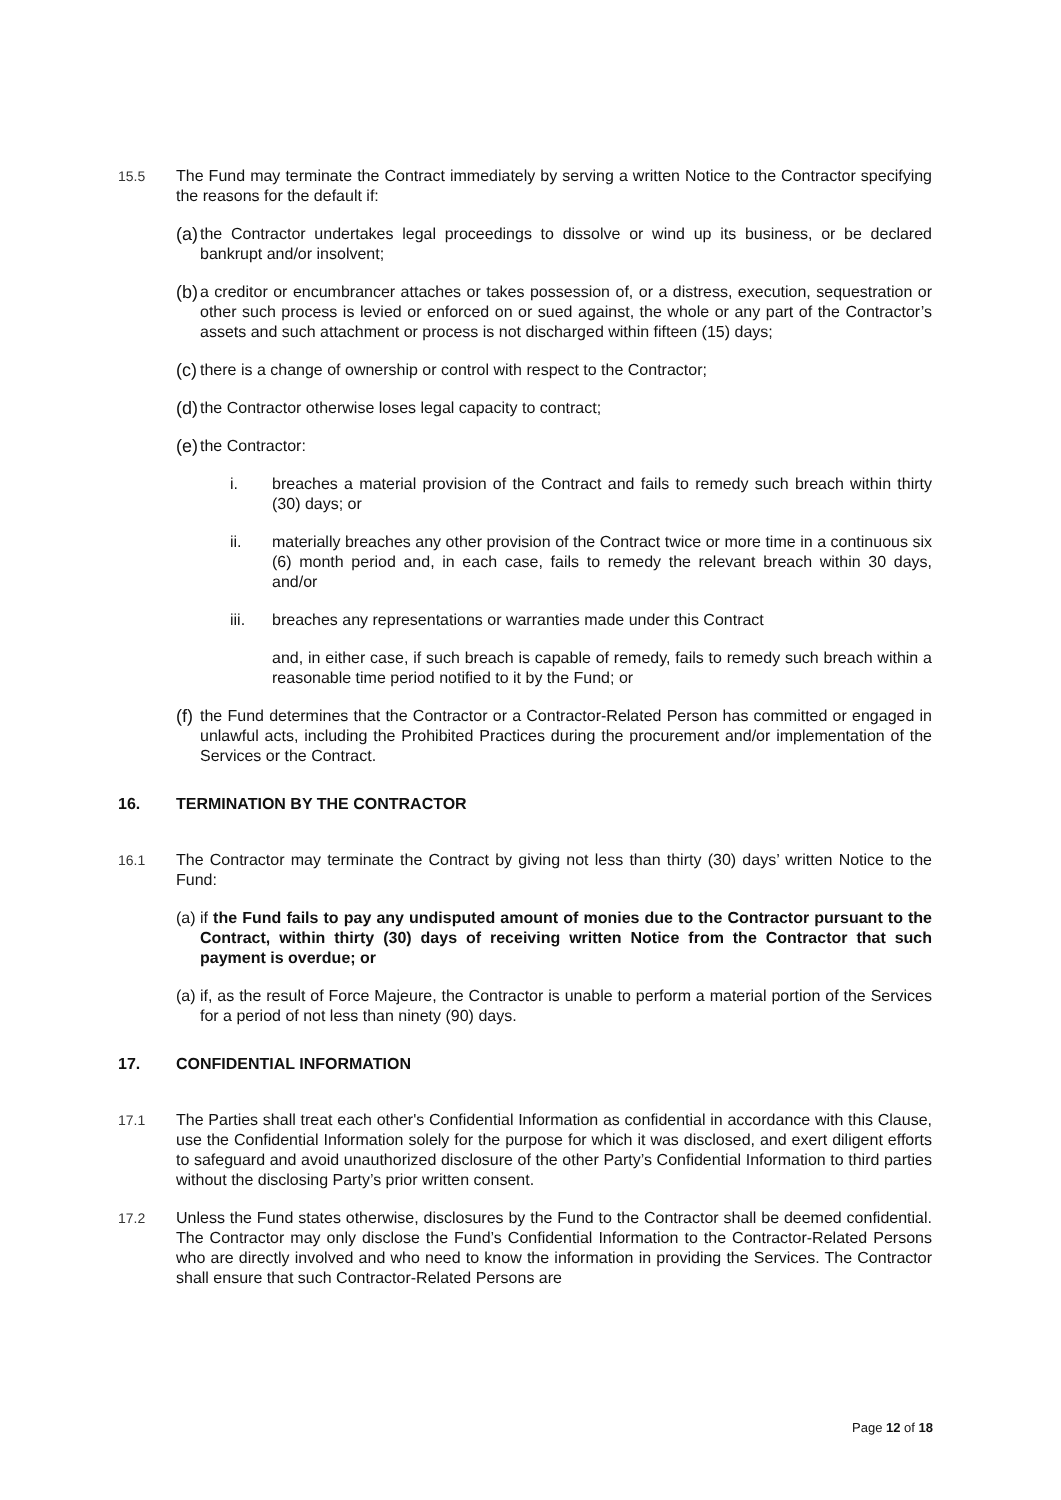15.5 The Fund may terminate the Contract immediately by serving a written Notice to the Contractor specifying the reasons for the default if:
(a)
the Contractor undertakes legal proceedings to dissolve or wind up its business, or be declared bankrupt and/or insolvent;
(b)
a creditor or encumbrancer attaches or takes possession of, or a distress, execution, sequestration or other such process is levied or enforced on or sued against, the whole or any part of the Contractor’s assets and such attachment or process is not discharged within fifteen (15) days;
(c)
there is a change of ownership or control with respect to the Contractor;
(d)
the Contractor otherwise loses legal capacity to contract;
(e)
the Contractor:
i. breaches a material provision of the Contract and fails to remedy such breach within thirty (30) days; or
ii. materially breaches any other provision of the Contract twice or more time in a continuous six (6) month period and, in each case, fails to remedy the relevant breach within 30 days, and/or
iii. breaches any representations or warranties made under this Contract
and, in either case, if such breach is capable of remedy, fails to remedy such breach within a reasonable time period notified to it by the Fund; or
(f)
the Fund determines that the Contractor or a Contractor-Related Person has committed or engaged in unlawful acts, including the Prohibited Practices during the procurement and/or implementation of the Services or the Contract.
16. TERMINATION BY THE CONTRACTOR
16.1 The Contractor may terminate the Contract by giving not less than thirty (30) days’ written Notice to the Fund:
(a)
if the Fund fails to pay any undisputed amount of monies due to the Contractor pursuant to the Contract, within thirty (30) days of receiving written Notice from the Contractor that such payment is overdue; or
(a)
if, as the result of Force Majeure, the Contractor is unable to perform a material portion of the Services for a period of not less than ninety (90) days.
17. CONFIDENTIAL INFORMATION
17.1 The Parties shall treat each other's Confidential Information as confidential in accordance with this Clause, use the Confidential Information solely for the purpose for which it was disclosed, and exert diligent efforts to safeguard and avoid unauthorized disclosure of the other Party’s Confidential Information to third parties without the disclosing Party’s prior written consent.
17.2 Unless the Fund states otherwise, disclosures by the Fund to the Contractor shall be deemed confidential. The Contractor may only disclose the Fund’s Confidential Information to the Contractor-Related Persons who are directly involved and who need to know the information in providing the Services. The Contractor shall ensure that such Contractor-Related Persons are
Page 12 of 18